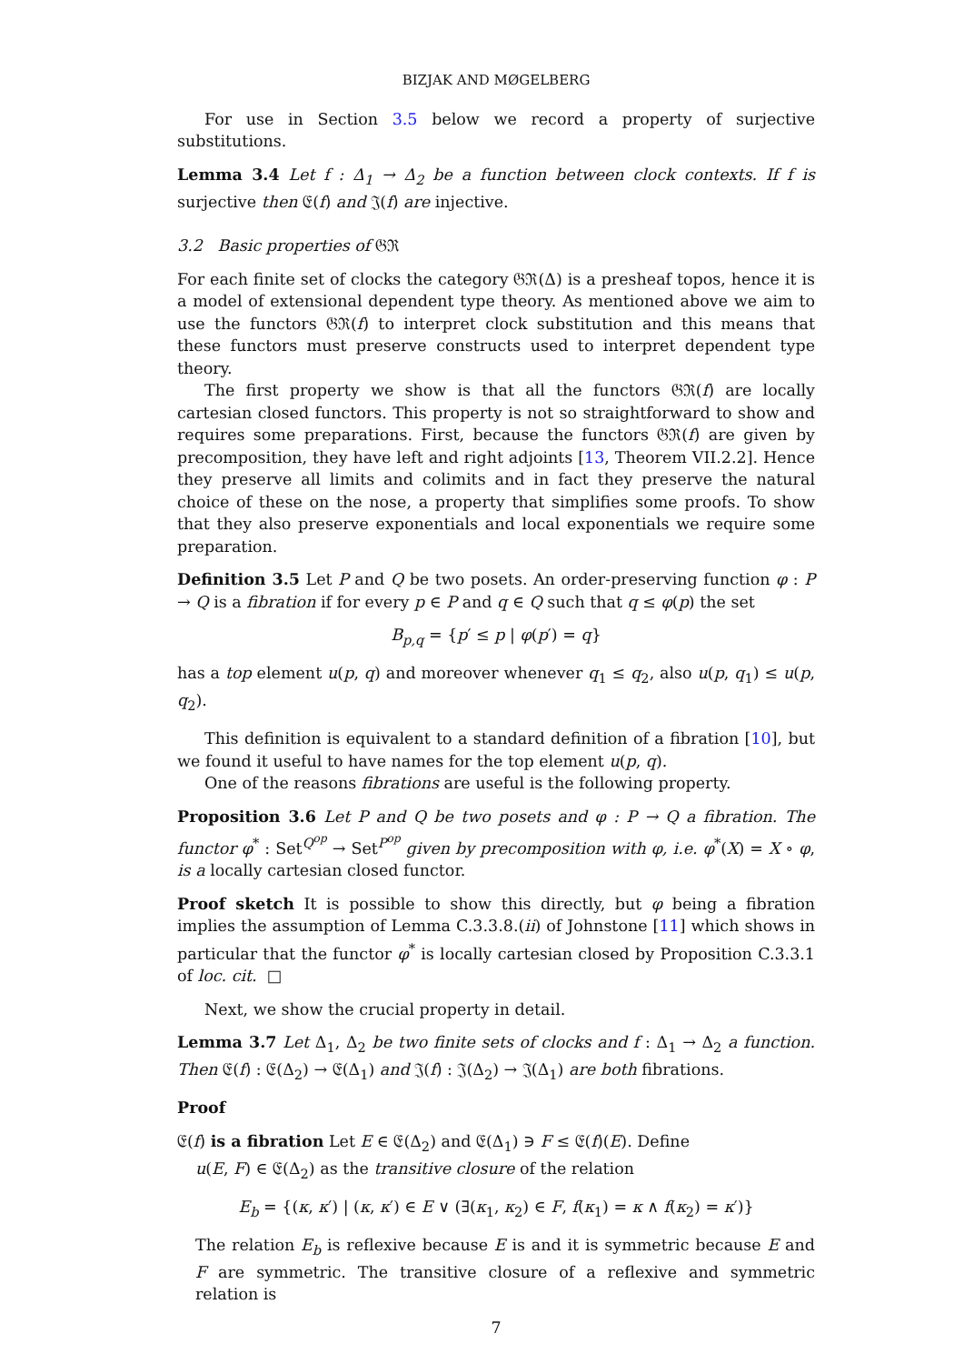BIZJAK AND MØGELBERG
For use in Section 3.5 below we record a property of surjective substitutions.
Lemma 3.4 Let f : Δ<sub>1</sub> → Δ<sub>2</sub> be a function between clock contexts. If f is surjective then 𝔈(f) and 𝔍(f) are injective.
3.2 Basic properties of 𝔊ℜ
For each finite set of clocks the category 𝔊ℜ(Δ) is a presheaf topos, hence it is a model of extensional dependent type theory. As mentioned above we aim to use the functors 𝔊ℜ(f) to interpret clock substitution and this means that these functors must preserve constructs used to interpret dependent type theory.
The first property we show is that all the functors 𝔊ℜ(f) are locally cartesian closed functors. This property is not so straightforward to show and requires some preparations. First, because the functors 𝔊ℜ(f) are given by precomposition, they have left and right adjoints [13, Theorem VII.2.2]. Hence they preserve all limits and colimits and in fact they preserve the natural choice of these on the nose, a property that simplifies some proofs. To show that they also preserve exponentials and local exponentials we require some preparation.
Definition 3.5 Let P and Q be two posets. An order-preserving function φ : P → Q is a fibration if for every p ∈ P and q ∈ Q such that q ≤ φ(p) the set
B<sub>p,q</sub> = {p′ ≤ p | φ(p′) = q}
has a top element u(p, q) and moreover whenever q<sub>1</sub> ≤ q<sub>2</sub>, also u(p, q<sub>1</sub>) ≤ u(p, q<sub>2</sub>).
This definition is equivalent to a standard definition of a fibration [10], but we found it useful to have names for the top element u(p, q).
One of the reasons fibrations are useful is the following property.
Proposition 3.6 Let P and Q be two posets and φ : P → Q a fibration. The functor φ<sup>*</sup> : Set<sup>Q<sup>op</sup></sup> → Set<sup>P<sup>op</sup></sup> given by precomposition with φ, i.e. φ<sup>*</sup>(X) = X ∘ φ, is a locally cartesian closed functor.
Proof sketch It is possible to show this directly, but φ being a fibration implies the assumption of Lemma C.3.3.8.(ii) of Johnstone [11] which shows in particular that the functor φ<sup>*</sup> is locally cartesian closed by Proposition C.3.3.1 of loc. cit. □
Next, we show the crucial property in detail.
Lemma 3.7 Let Δ<sub>1</sub>, Δ<sub>2</sub> be two finite sets of clocks and f : Δ<sub>1</sub> → Δ<sub>2</sub> a function. Then 𝔈(f) : 𝔈(Δ<sub>2</sub>) → 𝔈(Δ<sub>1</sub>) and 𝔍(f) : 𝔍(Δ<sub>2</sub>) → 𝔍(Δ<sub>1</sub>) are both fibrations.
Proof
𝔈(f) is a fibration Let E ∈ 𝔈(Δ<sub>2</sub>) and 𝔈(Δ<sub>1</sub>) ∋ F ≤ 𝔈(f)(E). Define
u(E, F) ∈ 𝔈(Δ<sub>2</sub>) as the transitive closure of the relation
E<sub>b</sub> = {(κ, κ′) | (κ, κ′) ∈ E ∨ (∃(κ<sub>1</sub>, κ<sub>2</sub>) ∈ F, f(κ<sub>1</sub>) = κ ∧ f(κ<sub>2</sub>) = κ′)}
The relation E<sub>b</sub> is reflexive because E is and it is symmetric because E and F are symmetric. The transitive closure of a reflexive and symmetric relation is
7